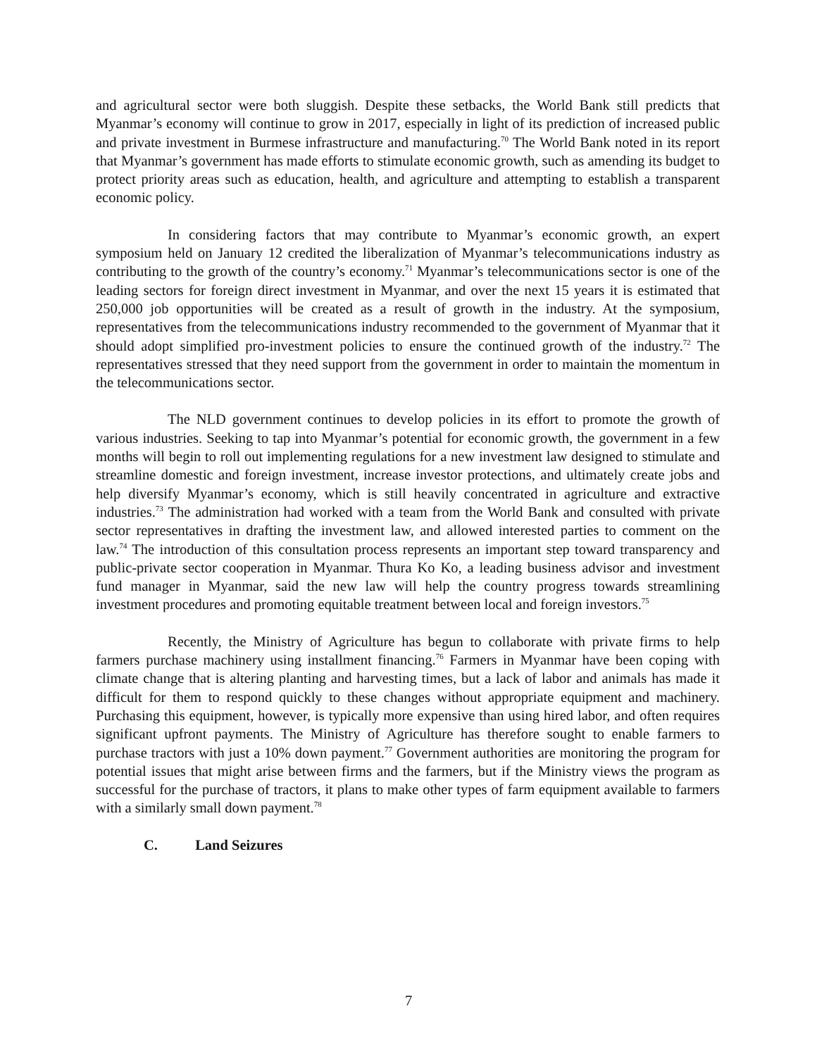and agricultural sector were both sluggish. Despite these setbacks, the World Bank still predicts that Myanmar’s economy will continue to grow in 2017, especially in light of its prediction of increased public and private investment in Burmese infrastructure and manufacturing.<sup>70</sup> The World Bank noted in its report that Myanmar’s government has made efforts to stimulate economic growth, such as amending its budget to protect priority areas such as education, health, and agriculture and attempting to establish a transparent economic policy.
In considering factors that may contribute to Myanmar’s economic growth, an expert symposium held on January 12 credited the liberalization of Myanmar’s telecommunications industry as contributing to the growth of the country’s economy.<sup>71</sup> Myanmar’s telecommunications sector is one of the leading sectors for foreign direct investment in Myanmar, and over the next 15 years it is estimated that 250,000 job opportunities will be created as a result of growth in the industry. At the symposium, representatives from the telecommunications industry recommended to the government of Myanmar that it should adopt simplified pro-investment policies to ensure the continued growth of the industry.<sup>72</sup> The representatives stressed that they need support from the government in order to maintain the momentum in the telecommunications sector.
The NLD government continues to develop policies in its effort to promote the growth of various industries. Seeking to tap into Myanmar’s potential for economic growth, the government in a few months will begin to roll out implementing regulations for a new investment law designed to stimulate and streamline domestic and foreign investment, increase investor protections, and ultimately create jobs and help diversify Myanmar’s economy, which is still heavily concentrated in agriculture and extractive industries.<sup>73</sup> The administration had worked with a team from the World Bank and consulted with private sector representatives in drafting the investment law, and allowed interested parties to comment on the law.<sup>74</sup> The introduction of this consultation process represents an important step toward transparency and public-private sector cooperation in Myanmar. Thura Ko Ko, a leading business advisor and investment fund manager in Myanmar, said the new law will help the country progress towards streamlining investment procedures and promoting equitable treatment between local and foreign investors.<sup>75</sup>
Recently, the Ministry of Agriculture has begun to collaborate with private firms to help farmers purchase machinery using installment financing.<sup>76</sup> Farmers in Myanmar have been coping with climate change that is altering planting and harvesting times, but a lack of labor and animals has made it difficult for them to respond quickly to these changes without appropriate equipment and machinery. Purchasing this equipment, however, is typically more expensive than using hired labor, and often requires significant upfront payments. The Ministry of Agriculture has therefore sought to enable farmers to purchase tractors with just a 10% down payment.<sup>77</sup> Government authorities are monitoring the program for potential issues that might arise between firms and the farmers, but if the Ministry views the program as successful for the purchase of tractors, it plans to make other types of farm equipment available to farmers with a similarly small down payment.<sup>78</sup>
C. Land Seizures
7